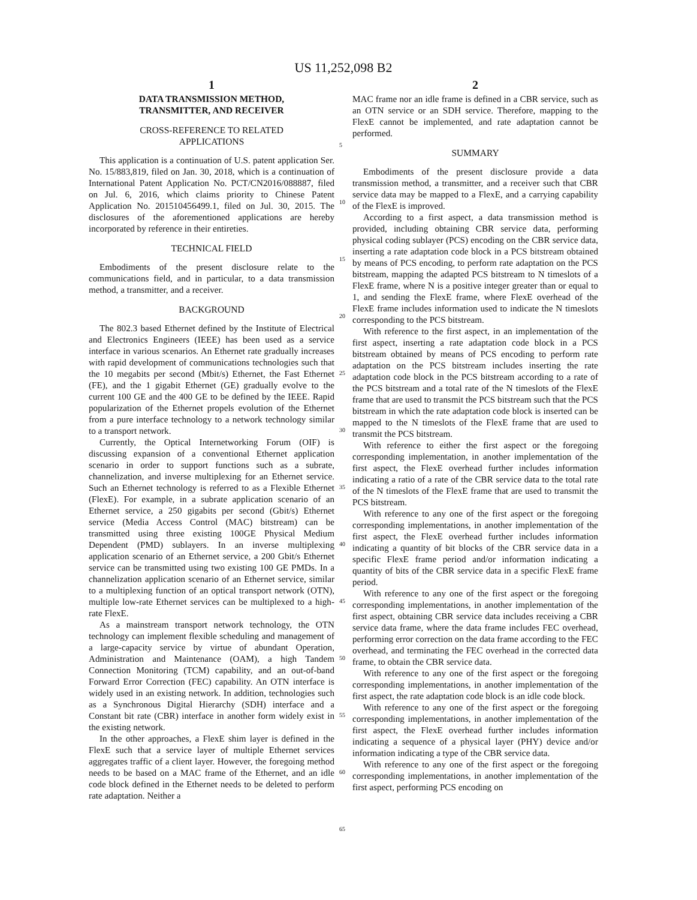US 11,252,098 B2
1
DATA TRANSMISSION METHOD,
TRANSMITTER, AND RECEIVER
CROSS-REFERENCE TO RELATED
APPLICATIONS
This application is a continuation of U.S. patent application Ser. No. 15/883,819, filed on Jan. 30, 2018, which is a continuation of International Patent Application No. PCT/CN2016/088887, filed on Jul. 6, 2016, which claims priority to Chinese Patent Application No. 201510456499.1, filed on Jul. 30, 2015. The disclosures of the aforementioned applications are hereby incorporated by reference in their entireties.
TECHNICAL FIELD
Embodiments of the present disclosure relate to the communications field, and in particular, to a data transmission method, a transmitter, and a receiver.
BACKGROUND
The 802.3 based Ethernet defined by the Institute of Electrical and Electronics Engineers (IEEE) has been used as a service interface in various scenarios. An Ethernet rate gradually increases with rapid development of communications technologies such that the 10 megabits per second (Mbit/s) Ethernet, the Fast Ethernet (FE), and the 1 gigabit Ethernet (GE) gradually evolve to the current 100 GE and the 400 GE to be defined by the IEEE. Rapid popularization of the Ethernet propels evolution of the Ethernet from a pure interface technology to a network technology similar to a transport network.
Currently, the Optical Internetworking Forum (OIF) is discussing expansion of a conventional Ethernet application scenario in order to support functions such as a subrate, channelization, and inverse multiplexing for an Ethernet service. Such an Ethernet technology is referred to as a Flexible Ethernet (FlexE). For example, in a subrate application scenario of an Ethernet service, a 250 gigabits per second (Gbit/s) Ethernet service (Media Access Control (MAC) bitstream) can be transmitted using three existing 100GE Physical Medium Dependent (PMD) sublayers. In an inverse multiplexing application scenario of an Ethernet service, a 200 Gbit/s Ethernet service can be transmitted using two existing 100 GE PMDs. In a channelization application scenario of an Ethernet service, similar to a multiplexing function of an optical transport network (OTN), multiple low-rate Ethernet services can be multiplexed to a high-rate FlexE.
As a mainstream transport network technology, the OTN technology can implement flexible scheduling and management of a large-capacity service by virtue of abundant Operation, Administration and Maintenance (OAM), a high Tandem Connection Monitoring (TCM) capability, and an out-of-band Forward Error Correction (FEC) capability. An OTN interface is widely used in an existing network. In addition, technologies such as a Synchronous Digital Hierarchy (SDH) interface and a Constant bit rate (CBR) interface in another form widely exist in the existing network.
In the other approaches, a FlexE shim layer is defined in the FlexE such that a service layer of multiple Ethernet services aggregates traffic of a client layer. However, the foregoing method needs to be based on a MAC frame of the Ethernet, and an idle code block defined in the Ethernet needs to be deleted to perform rate adaptation. Neither a
5
10
15
20
25
30
35
40
45
50
55
60
65
2
MAC frame nor an idle frame is defined in a CBR service, such as an OTN service or an SDH service. Therefore, mapping to the FlexE cannot be implemented, and rate adaptation cannot be performed.
SUMMARY
Embodiments of the present disclosure provide a data transmission method, a transmitter, and a receiver such that CBR service data may be mapped to a FlexE, and a carrying capability of the FlexE is improved.
According to a first aspect, a data transmission method is provided, including obtaining CBR service data, performing physical coding sublayer (PCS) encoding on the CBR service data, inserting a rate adaptation code block in a PCS bitstream obtained by means of PCS encoding, to perform rate adaptation on the PCS bitstream, mapping the adapted PCS bitstream to N timeslots of a FlexE frame, where N is a positive integer greater than or equal to 1, and sending the FlexE frame, where FlexE overhead of the FlexE frame includes information used to indicate the N timeslots corresponding to the PCS bitstream.
With reference to the first aspect, in an implementation of the first aspect, inserting a rate adaptation code block in a PCS bitstream obtained by means of PCS encoding to perform rate adaptation on the PCS bitstream includes inserting the rate adaptation code block in the PCS bitstream according to a rate of the PCS bitstream and a total rate of the N timeslots of the FlexE frame that are used to transmit the PCS bitstream such that the PCS bitstream in which the rate adaptation code block is inserted can be mapped to the N timeslots of the FlexE frame that are used to transmit the PCS bitstream.
With reference to either the first aspect or the foregoing corresponding implementation, in another implementation of the first aspect, the FlexE overhead further includes information indicating a ratio of a rate of the CBR service data to the total rate of the N timeslots of the FlexE frame that are used to transmit the PCS bitstream.
With reference to any one of the first aspect or the foregoing corresponding implementations, in another implementation of the first aspect, the FlexE overhead further includes information indicating a quantity of bit blocks of the CBR service data in a specific FlexE frame period and/or information indicating a quantity of bits of the CBR service data in a specific FlexE frame period.
With reference to any one of the first aspect or the foregoing corresponding implementations, in another implementation of the first aspect, obtaining CBR service data includes receiving a CBR service data frame, where the data frame includes FEC overhead, performing error correction on the data frame according to the FEC overhead, and terminating the FEC overhead in the corrected data frame, to obtain the CBR service data.
With reference to any one of the first aspect or the foregoing corresponding implementations, in another implementation of the first aspect, the rate adaptation code block is an idle code block.
With reference to any one of the first aspect or the foregoing corresponding implementations, in another implementation of the first aspect, the FlexE overhead further includes information indicating a sequence of a physical layer (PHY) device and/or information indicating a type of the CBR service data.
With reference to any one of the first aspect or the foregoing corresponding implementations, in another implementation of the first aspect, performing PCS encoding on